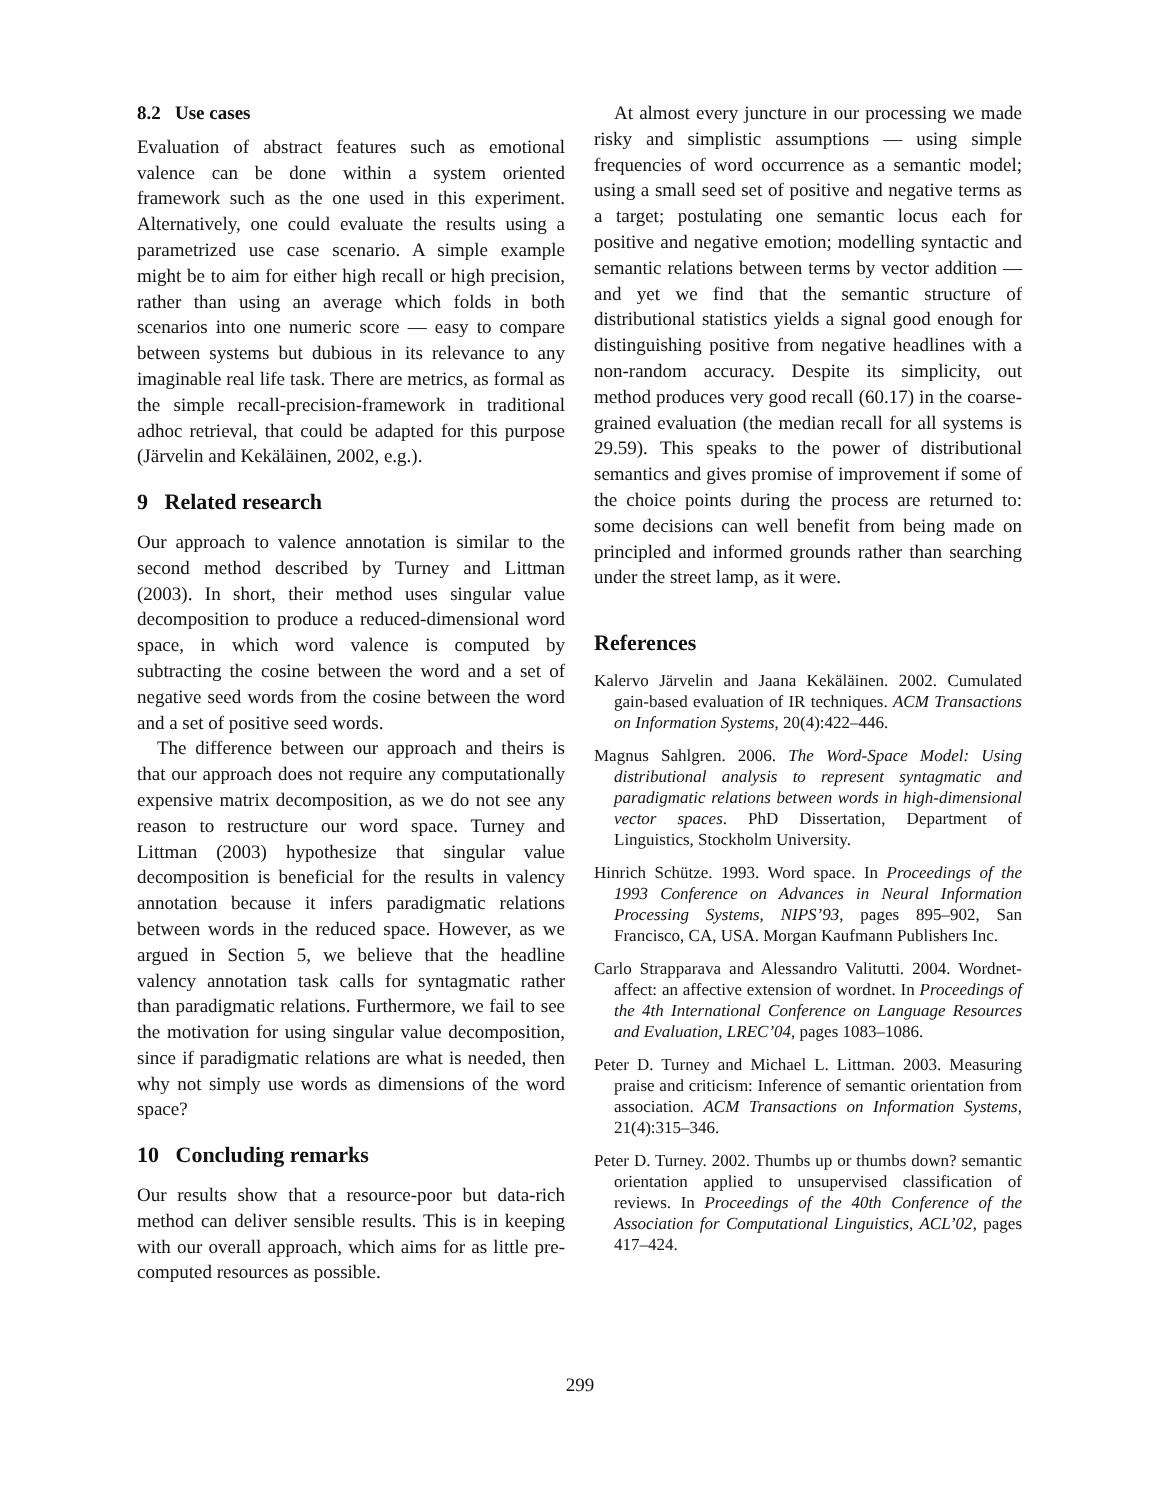8.2 Use cases
Evaluation of abstract features such as emotional valence can be done within a system oriented framework such as the one used in this experiment. Alternatively, one could evaluate the results using a parametrized use case scenario. A simple example might be to aim for either high recall or high precision, rather than using an average which folds in both scenarios into one numeric score — easy to compare between systems but dubious in its relevance to any imaginable real life task. There are metrics, as formal as the simple recall-precision-framework in traditional adhoc retrieval, that could be adapted for this purpose (Järvelin and Kekäläinen, 2002, e.g.).
9 Related research
Our approach to valence annotation is similar to the second method described by Turney and Littman (2003). In short, their method uses singular value decomposition to produce a reduced-dimensional word space, in which word valence is computed by subtracting the cosine between the word and a set of negative seed words from the cosine between the word and a set of positive seed words.
The difference between our approach and theirs is that our approach does not require any computationally expensive matrix decomposition, as we do not see any reason to restructure our word space. Turney and Littman (2003) hypothesize that singular value decomposition is beneficial for the results in valency annotation because it infers paradigmatic relations between words in the reduced space. However, as we argued in Section 5, we believe that the headline valency annotation task calls for syntagmatic rather than paradigmatic relations. Furthermore, we fail to see the motivation for using singular value decomposition, since if paradigmatic relations are what is needed, then why not simply use words as dimensions of the word space?
10 Concluding remarks
Our results show that a resource-poor but data-rich method can deliver sensible results. This is in keeping with our overall approach, which aims for as little pre-computed resources as possible.
At almost every juncture in our processing we made risky and simplistic assumptions — using simple frequencies of word occurrence as a semantic model; using a small seed set of positive and negative terms as a target; postulating one semantic locus each for positive and negative emotion; modelling syntactic and semantic relations between terms by vector addition — and yet we find that the semantic structure of distributional statistics yields a signal good enough for distinguishing positive from negative headlines with a non-random accuracy. Despite its simplicity, out method produces very good recall (60.17) in the coarse-grained evaluation (the median recall for all systems is 29.59). This speaks to the power of distributional semantics and gives promise of improvement if some of the choice points during the process are returned to: some decisions can well benefit from being made on principled and informed grounds rather than searching under the street lamp, as it were.
References
Kalervo Järvelin and Jaana Kekäläinen. 2002. Cumulated gain-based evaluation of IR techniques. ACM Transactions on Information Systems, 20(4):422–446.
Magnus Sahlgren. 2006. The Word-Space Model: Using distributional analysis to represent syntagmatic and paradigmatic relations between words in high-dimensional vector spaces. PhD Dissertation, Department of Linguistics, Stockholm University.
Hinrich Schütze. 1993. Word space. In Proceedings of the 1993 Conference on Advances in Neural Information Processing Systems, NIPS’93, pages 895–902, San Francisco, CA, USA. Morgan Kaufmann Publishers Inc.
Carlo Strapparava and Alessandro Valitutti. 2004. Wordnet-affect: an affective extension of wordnet. In Proceedings of the 4th International Conference on Language Resources and Evaluation, LREC’04, pages 1083–1086.
Peter D. Turney and Michael L. Littman. 2003. Measuring praise and criticism: Inference of semantic orientation from association. ACM Transactions on Information Systems, 21(4):315–346.
Peter D. Turney. 2002. Thumbs up or thumbs down? semantic orientation applied to unsupervised classification of reviews. In Proceedings of the 40th Conference of the Association for Computational Linguistics, ACL’02, pages 417–424.
299